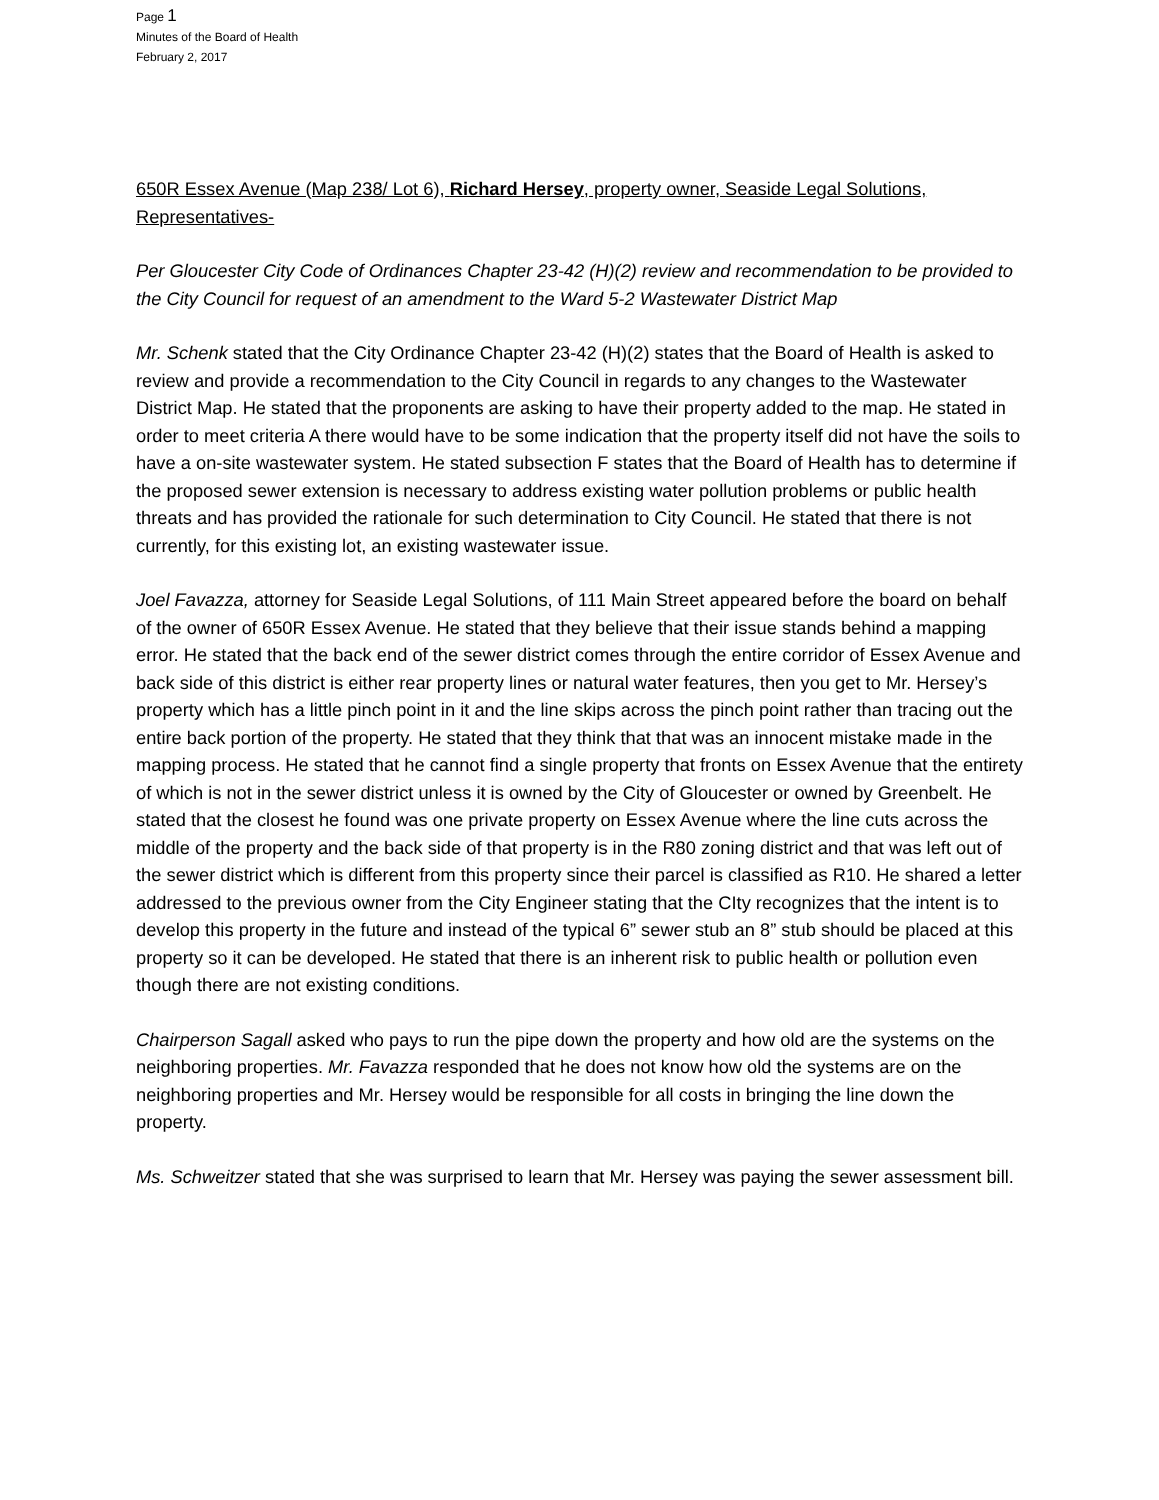Page 1
Minutes of the Board of Health
February 2, 2017
650R Essex Avenue (Map 238/ Lot 6), Richard Hersey, property owner, Seaside Legal Solutions, Representatives-
Per Gloucester City Code of Ordinances Chapter 23-42 (H)(2) review and recommendation to be provided to the City Council for request of an amendment to the Ward 5-2 Wastewater District Map
Mr. Schenk stated that the City Ordinance Chapter 23-42 (H)(2) states that the Board of Health is asked to review and provide a recommendation to the City Council in regards to any changes to the Wastewater District Map. He stated that the proponents are asking to have their property added to the map. He stated in order to meet criteria A there would have to be some indication that the property itself did not have the soils to have a on-site wastewater system. He stated subsection F states that the Board of Health has to determine if the proposed sewer extension is necessary to address existing water pollution problems or public health threats and has provided the rationale for such determination to City Council. He stated that there is not currently, for this existing lot, an existing wastewater issue.
Joel Favazza, attorney for Seaside Legal Solutions, of 111 Main Street appeared before the board on behalf of the owner of 650R Essex Avenue. He stated that they believe that their issue stands behind a mapping error. He stated that the back end of the sewer district comes through the entire corridor of Essex Avenue and back side of this district is either rear property lines or natural water features, then you get to Mr. Hersey’s property which has a little pinch point in it and the line skips across the pinch point rather than tracing out the entire back portion of the property. He stated that they think that that was an innocent mistake made in the mapping process. He stated that he cannot find a single property that fronts on Essex Avenue that the entirety of which is not in the sewer district unless it is owned by the City of Gloucester or owned by Greenbelt. He stated that the closest he found was one private property on Essex Avenue where the line cuts across the middle of the property and the back side of that property is in the R80 zoning district and that was left out of the sewer district which is different from this property since their parcel is classified as R10. He shared a letter addressed to the previous owner from the City Engineer stating that the CIty recognizes that the intent is to develop this property in the future and instead of the typical 6” sewer stub an 8” stub should be placed at this property so it can be developed. He stated that there is an inherent risk to public health or pollution even though there are not existing conditions.
Chairperson Sagall asked who pays to run the pipe down the property and how old are the systems on the neighboring properties. Mr. Favazza responded that he does not know how old the systems are on the neighboring properties and Mr. Hersey would be responsible for all costs in bringing the line down the property.
Ms. Schweitzer stated that she was surprised to learn that Mr. Hersey was paying the sewer assessment bill.